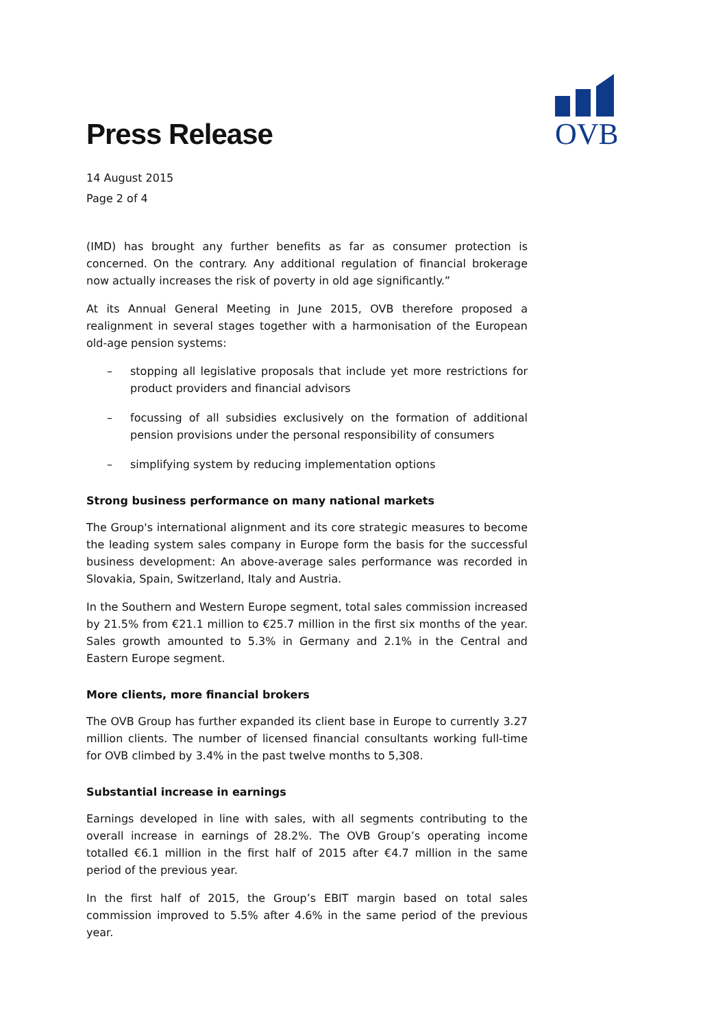Press Release
OVB
14 August 2015
Page 2 of 4
(IMD) has brought any further benefits as far as consumer protection is concerned. On the contrary. Any additional regulation of financial brokerage now actually increases the risk of poverty in old age significantly.”
At its Annual General Meeting in June 2015, OVB therefore proposed a realignment in several stages together with a harmonisation of the European old-age pension systems:
– stopping all legislative proposals that include yet more restrictions for product providers and financial advisors
– focussing of all subsidies exclusively on the formation of additional pension provisions under the personal responsibility of consumers
– simplifying system by reducing implementation options
Strong business performance on many national markets
The Group's international alignment and its core strategic measures to become the leading system sales company in Europe form the basis for the successful business development: An above-average sales performance was recorded in Slovakia, Spain, Switzerland, Italy and Austria.
In the Southern and Western Europe segment, total sales commission increased by 21.5% from €21.1 million to €25.7 million in the first six months of the year. Sales growth amounted to 5.3% in Germany and 2.1% in the Central and Eastern Europe segment.
More clients, more financial brokers
The OVB Group has further expanded its client base in Europe to currently 3.27 million clients. The number of licensed financial consultants working full-time for OVB climbed by 3.4% in the past twelve months to 5,308.
Substantial increase in earnings
Earnings developed in line with sales, with all segments contributing to the overall increase in earnings of 28.2%. The OVB Group’s operating income totalled €6.1 million in the first half of 2015 after €4.7 million in the same period of the previous year.
In the first half of 2015, the Group’s EBIT margin based on total sales commission improved to 5.5% after 4.6% in the same period of the previous year.